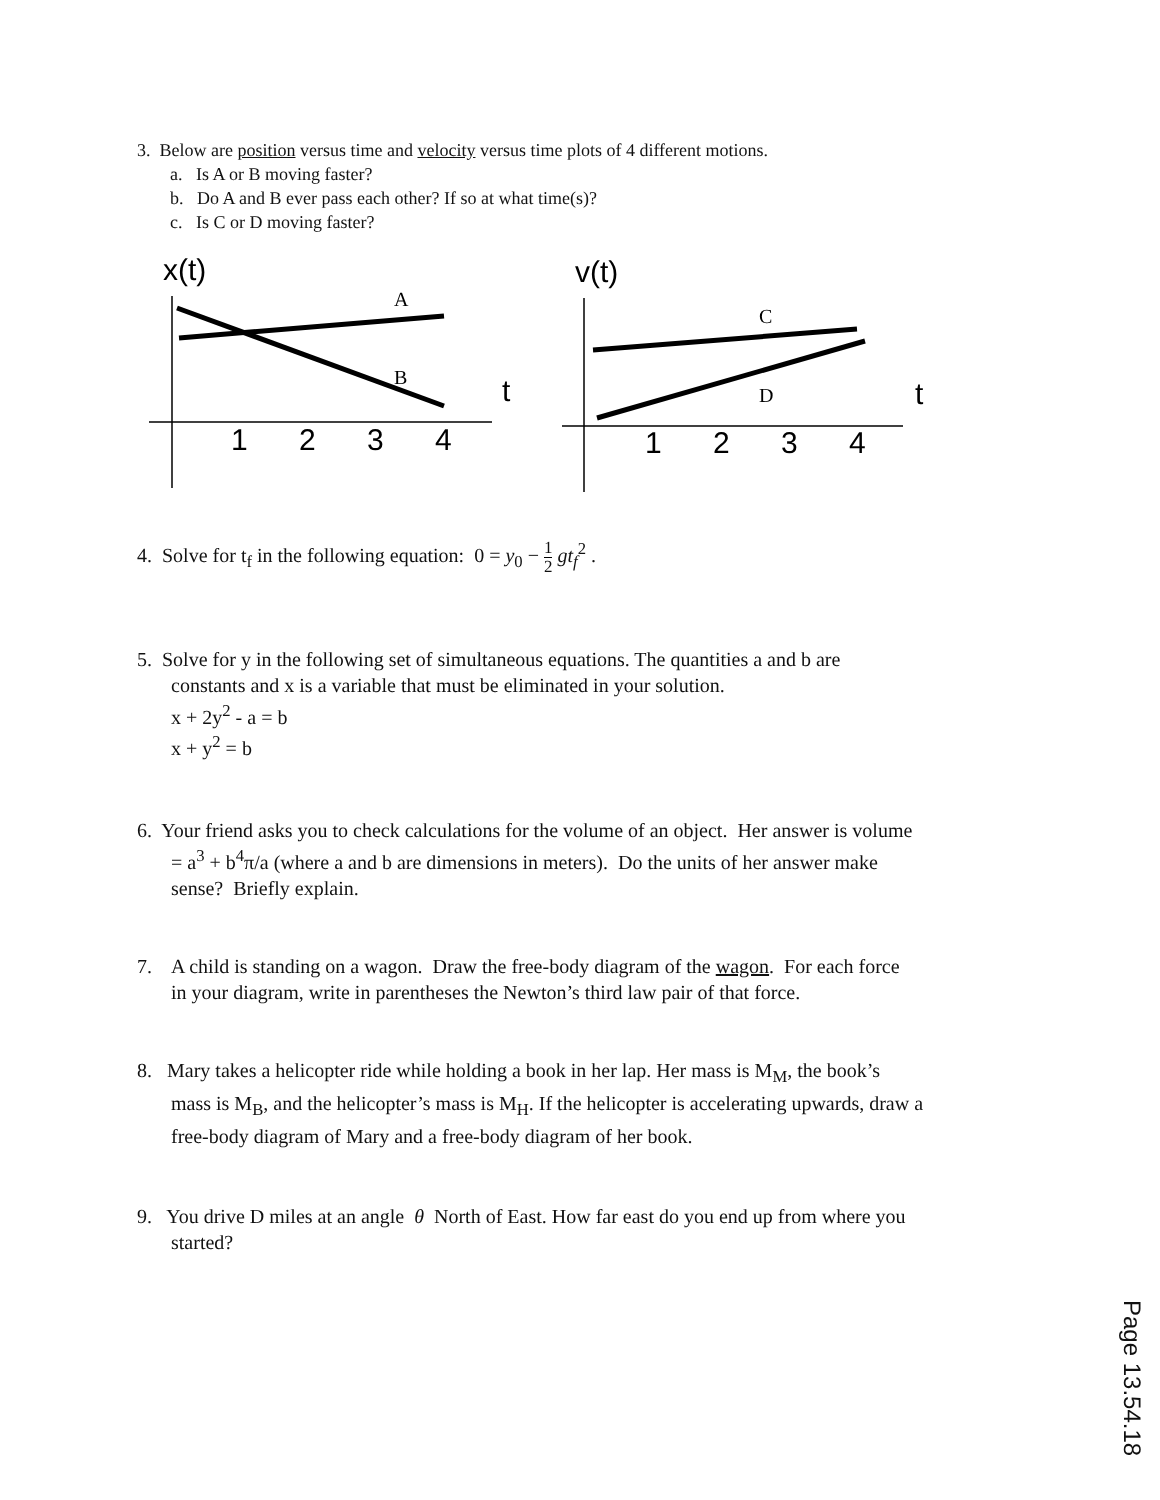3. Below are position versus time and velocity versus time plots of 4 different motions.
a. Is A or B moving faster?
b. Do A and B ever pass each other? If so at what time(s)?
c. Is C or D moving faster?
x(t)
A
B
t
1
2
3
4
v(t)
C
D
t
1
2
3
4
4. Solve for t<sub>f</sub> in the following equation: 0 = y<sub>0</sub> − 1 2 gt<sub>f</sub><sup>2</sup> .
5. Solve for y in the following set of simultaneous equations. The quantities a and b are
constants and x is a variable that must be eliminated in your solution.
x + 2y<sup>2</sup> - a = b
x + y<sup>2</sup> = b
6. Your friend asks you to check calculations for the volume of an object. Her answer is volume
= a<sup>3</sup> + b<sup>4</sup>π/a (where a and b are dimensions in meters). Do the units of her answer make
sense? Briefly explain.
7. A child is standing on a wagon. Draw the free-body diagram of the wagon. For each force
in your diagram, write in parentheses the Newton’s third law pair of that force.
8. Mary takes a helicopter ride while holding a book in her lap. Her mass is M<sub>M</sub>, the book’s
mass is M<sub>B</sub>, and the helicopter’s mass is M<sub>H</sub>. If the helicopter is accelerating upwards, draw a
free-body diagram of Mary and a free-body diagram of her book.
9. You drive D miles at an angle θ North of East. How far east do you end up from where you
started?
Page 13.54.18